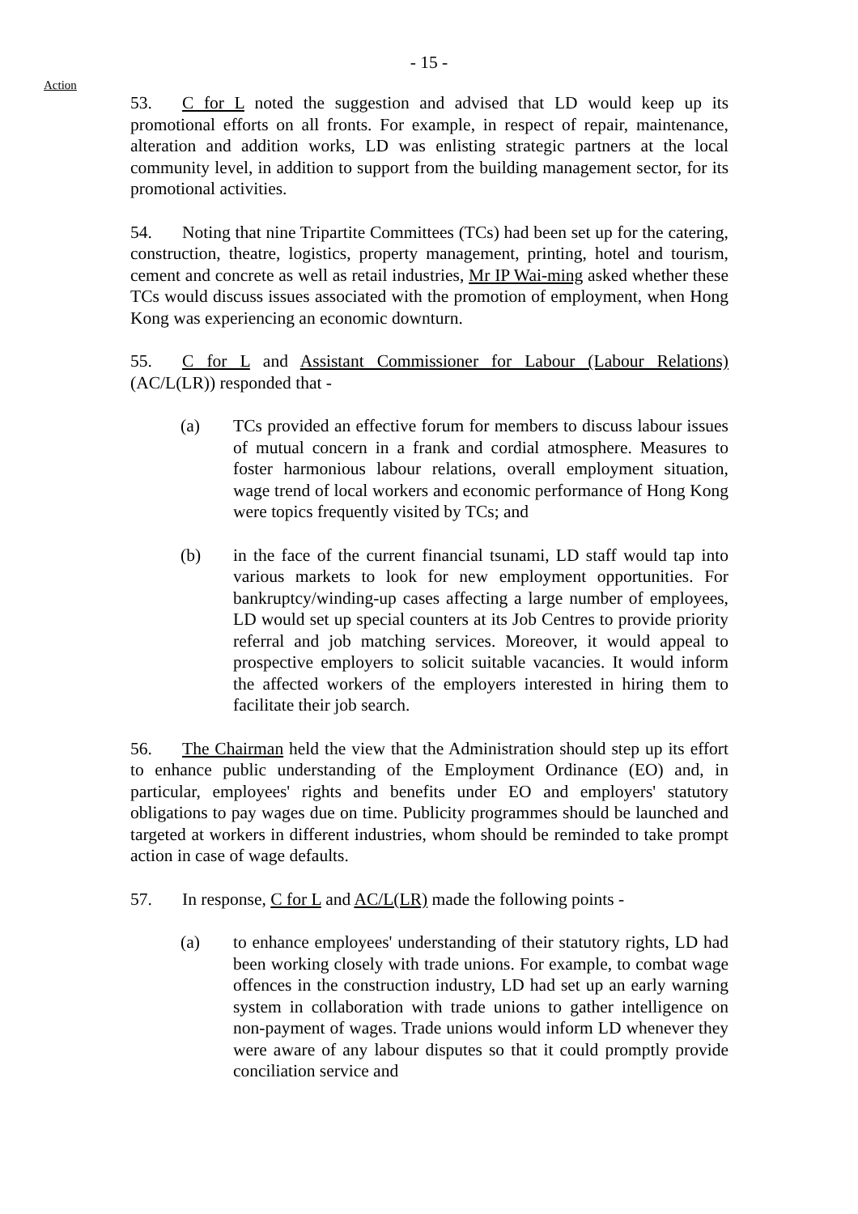- 15 -
Action
53. C for L noted the suggestion and advised that LD would keep up its promotional efforts on all fronts. For example, in respect of repair, maintenance, alteration and addition works, LD was enlisting strategic partners at the local community level, in addition to support from the building management sector, for its promotional activities.
54. Noting that nine Tripartite Committees (TCs) had been set up for the catering, construction, theatre, logistics, property management, printing, hotel and tourism, cement and concrete as well as retail industries, Mr IP Wai-ming asked whether these TCs would discuss issues associated with the promotion of employment, when Hong Kong was experiencing an economic downturn.
55. C for L and Assistant Commissioner for Labour (Labour Relations) (AC/L(LR)) responded that -
(a) TCs provided an effective forum for members to discuss labour issues of mutual concern in a frank and cordial atmosphere. Measures to foster harmonious labour relations, overall employment situation, wage trend of local workers and economic performance of Hong Kong were topics frequently visited by TCs; and
(b) in the face of the current financial tsunami, LD staff would tap into various markets to look for new employment opportunities. For bankruptcy/winding-up cases affecting a large number of employees, LD would set up special counters at its Job Centres to provide priority referral and job matching services. Moreover, it would appeal to prospective employers to solicit suitable vacancies. It would inform the affected workers of the employers interested in hiring them to facilitate their job search.
56. The Chairman held the view that the Administration should step up its effort to enhance public understanding of the Employment Ordinance (EO) and, in particular, employees' rights and benefits under EO and employers' statutory obligations to pay wages due on time. Publicity programmes should be launched and targeted at workers in different industries, whom should be reminded to take prompt action in case of wage defaults.
57. In response, C for L and AC/L(LR) made the following points -
(a) to enhance employees' understanding of their statutory rights, LD had been working closely with trade unions. For example, to combat wage offences in the construction industry, LD had set up an early warning system in collaboration with trade unions to gather intelligence on non-payment of wages. Trade unions would inform LD whenever they were aware of any labour disputes so that it could promptly provide conciliation service and